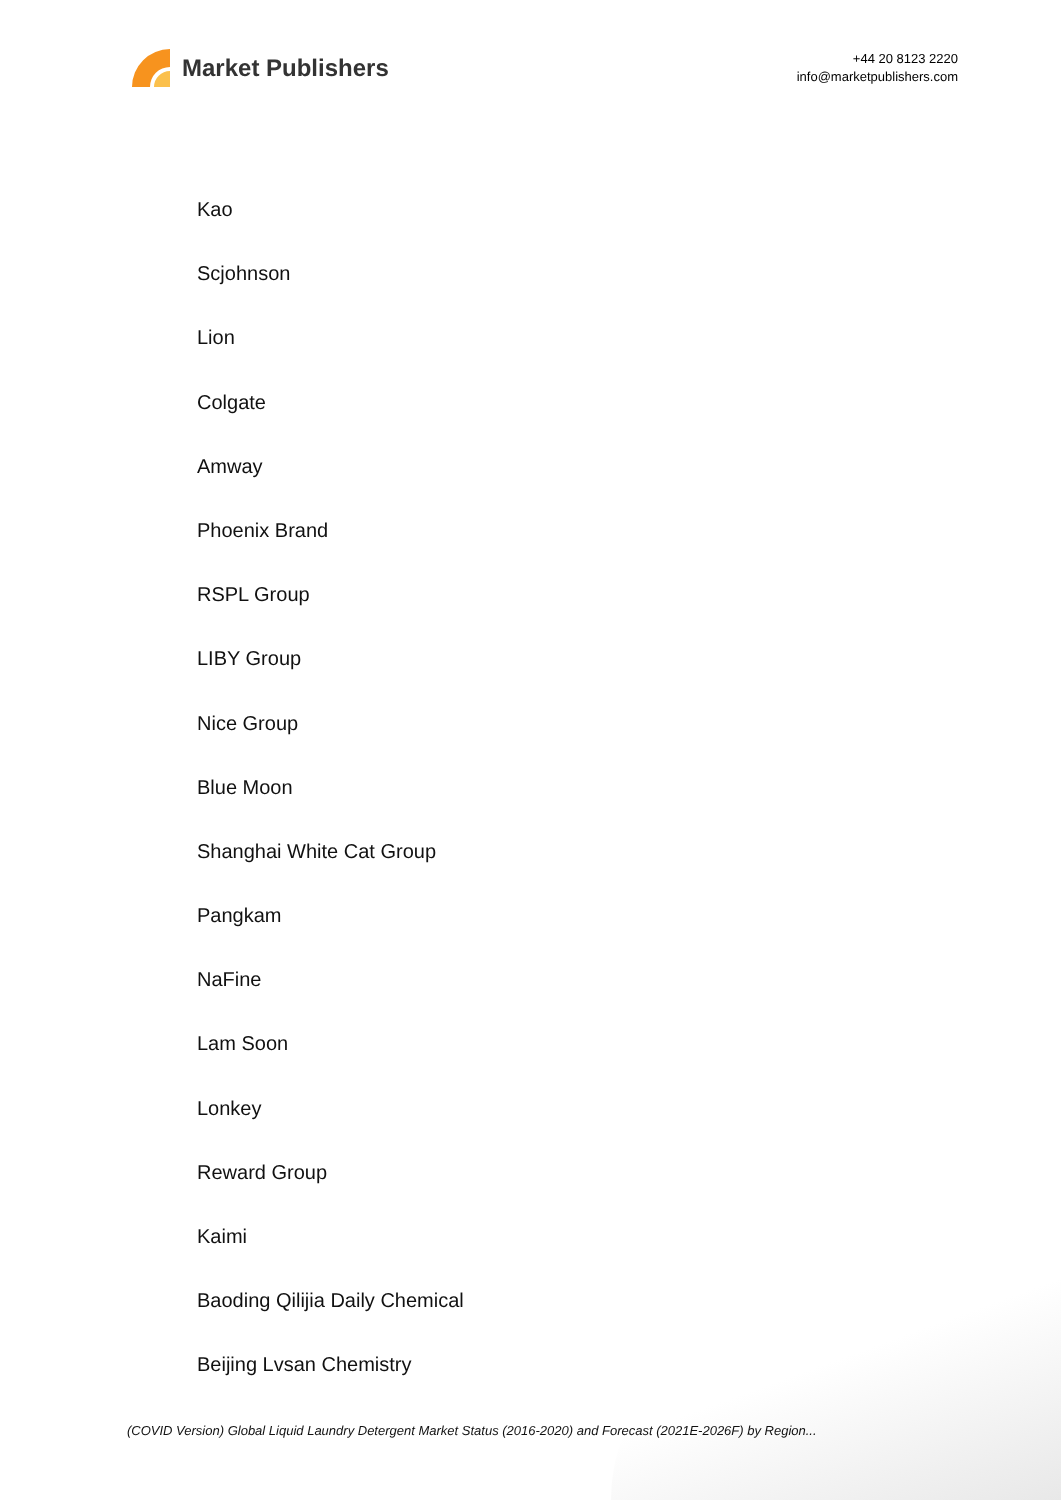Market Publishers
+44 20 8123 2220
info@marketpublishers.com
Kao
Scjohnson
Lion
Colgate
Amway
Phoenix Brand
RSPL Group
LIBY Group
Nice Group
Blue Moon
Shanghai White Cat Group
Pangkam
NaFine
Lam Soon
Lonkey
Reward Group
Kaimi
Baoding Qilijia Daily Chemical
Beijing Lvsan Chemistry
(COVID Version) Global Liquid Laundry Detergent Market Status (2016-2020) and Forecast (2021E-2026F) by Region...